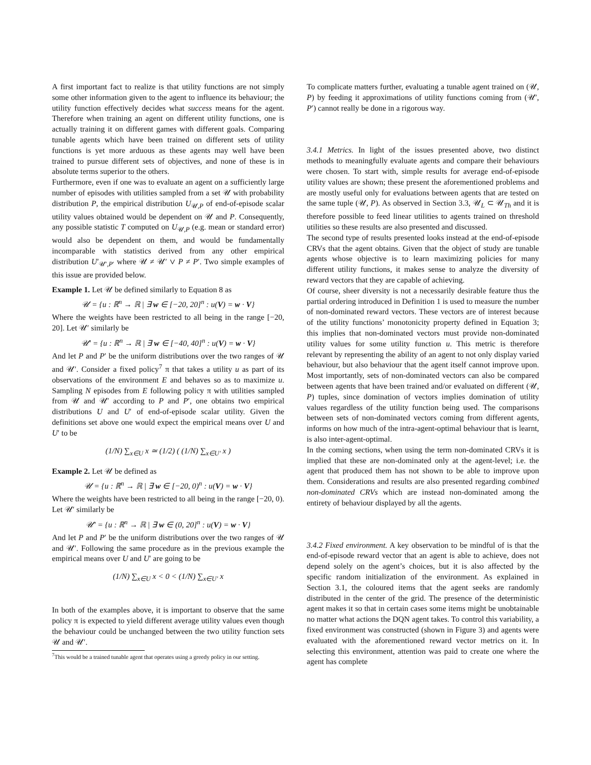A first important fact to realize is that utility functions are not simply some other information given to the agent to influence its behaviour; the utility function effectively decides what success means for the agent. Therefore when training an agent on different utility functions, one is actually training it on different games with different goals. Comparing tunable agents which have been trained on different sets of utility functions is yet more arduous as these agents may well have been trained to pursue different sets of objectives, and none of these is in absolute terms superior to the others.
Furthermore, even if one was to evaluate an agent on a sufficiently large number of episodes with utilities sampled from a set 𝒰 with probability distribution P, the empirical distribution U<sub>𝒰,P</sub> of end-of-episode scalar utility values obtained would be dependent on 𝒰 and P. Consequently, any possible statistic T computed on U<sub>𝒰,P</sub> (e.g. mean or standard error) would also be dependent on them, and would be fundamentally incomparable with statistics derived from any other empirical distribution U′<sub>𝒰′,P′</sub> where 𝒰 ≠ 𝒰′ ∨ P ≠ P′. Two simple examples of this issue are provided below.
Example 1. Let 𝒰 be defined similarly to Equation 8 as
𝒰 = {u : ℝ<sup>n</sup> → ℝ | ∃ w ∈ [−20, 20]<sup>n</sup> : u(V) = w · V}
Where the weights have been restricted to all being in the range [−20, 20]. Let 𝒰′ similarly be
𝒰′ = {u : ℝ<sup>n</sup> → ℝ | ∃ w ∈ [−40, 40]<sup>n</sup> : u(V) = w · V}
And let P and P′ be the uniform distributions over the two ranges of 𝒰 and 𝒰′. Consider a fixed policy<sup>7</sup> π that takes a utility u as part of its observations of the environment E and behaves so as to maximize u. Sampling N episodes from E following policy π with utilities sampled from 𝒰 and 𝒰′ according to P and P′, one obtains two empirical distributions U and U′ of end-of-episode scalar utility. Given the definitions set above one would expect the empirical means over U and U′ to be
(1/N) ∑<sub>x∈U</sub> x ≃ (1/2) ( (1/N) ∑<sub>x∈U′</sub> x )
Example 2. Let 𝒰 be defined as
𝒰 = {u : ℝ<sup>n</sup> → ℝ | ∃ w ∈ [−20, 0)<sup>n</sup> : u(V) = w · V}
Where the weights have been restricted to all being in the range [−20, 0). Let 𝒰′ similarly be
𝒰′ = {u : ℝ<sup>n</sup> → ℝ | ∃ w ∈ (0, 20]<sup>n</sup> : u(V) = w · V}
And let P and P′ be the uniform distributions over the two ranges of 𝒰 and 𝒰′. Following the same procedure as in the previous example the empirical means over U and U′ are going to be
(1/N) ∑<sub>x∈U</sub> x < 0 < (1/N) ∑<sub>x∈U′</sub> x
In both of the examples above, it is important to observe that the same policy π is expected to yield different average utility values even though the behaviour could be unchanged between the two utility function sets 𝒰 and 𝒰′.
<sup>7</sup> This would be a trained tunable agent that operates using a greedy policy in our setting.
To complicate matters further, evaluating a tunable agent trained on (𝒰, P) by feeding it approximations of utility functions coming from (𝒰′, P′) cannot really be done in a rigorous way.
3.4.1 Metrics. In light of the issues presented above, two distinct methods to meaningfully evaluate agents and compare their behaviours were chosen. To start with, simple results for average end-of-episode utility values are shown; these present the aforementioned problems and are mostly useful only for evaluations between agents that are tested on the same tuple (𝒰, P). As observed in Section 3.3, 𝒰<sub>L</sub> ⊂ 𝒰<sub>Th</sub> and it is therefore possible to feed linear utilities to agents trained on threshold utilities so these results are also presented and discussed.
The second type of results presented looks instead at the end-of-episode CRVs that the agent obtains. Given that the object of study are tunable agents whose objective is to learn maximizing policies for many different utility functions, it makes sense to analyze the diversity of reward vectors that they are capable of achieving.
Of course, sheer diversity is not a necessarily desirable feature thus the partial ordering introduced in Definition 1 is used to measure the number of non-dominated reward vectors. These vectors are of interest because of the utility functions’ monotonicity property defined in Equation 3; this implies that non-dominated vectors must provide non-dominated utility values for some utility function u. This metric is therefore relevant by representing the ability of an agent to not only display varied behaviour, but also behaviour that the agent itself cannot improve upon. Most importantly, sets of non-dominated vectors can also be compared between agents that have been trained and/or evaluated on different (𝒰, P) tuples, since domination of vectors implies domination of utility values regardless of the utility function being used. The comparisons between sets of non-dominated vectors coming from different agents, informs on how much of the intra-agent-optimal behaviour that is learnt, is also inter-agent-optimal.
In the coming sections, when using the term non-dominated CRVs it is implied that these are non-dominated only at the agent-level; i.e. the agent that produced them has not shown to be able to improve upon them. Considerations and results are also presented regarding combined non-dominated CRVs which are instead non-dominated among the entirety of behaviour displayed by all the agents.
3.4.2 Fixed environment. A key observation to be mindful of is that the end-of-episode reward vector that an agent is able to achieve, does not depend solely on the agent’s choices, but it is also affected by the specific random initialization of the environment. As explained in Section 3.1, the coloured items that the agent seeks are randomly distributed in the center of the grid. The presence of the deterministic agent makes it so that in certain cases some items might be unobtainable no matter what actions the DQN agent takes. To control this variability, a fixed environment was constructed (shown in Figure 3) and agents were evaluated with the aforementioned reward vector metrics on it. In selecting this environment, attention was paid to create one where the agent has complete